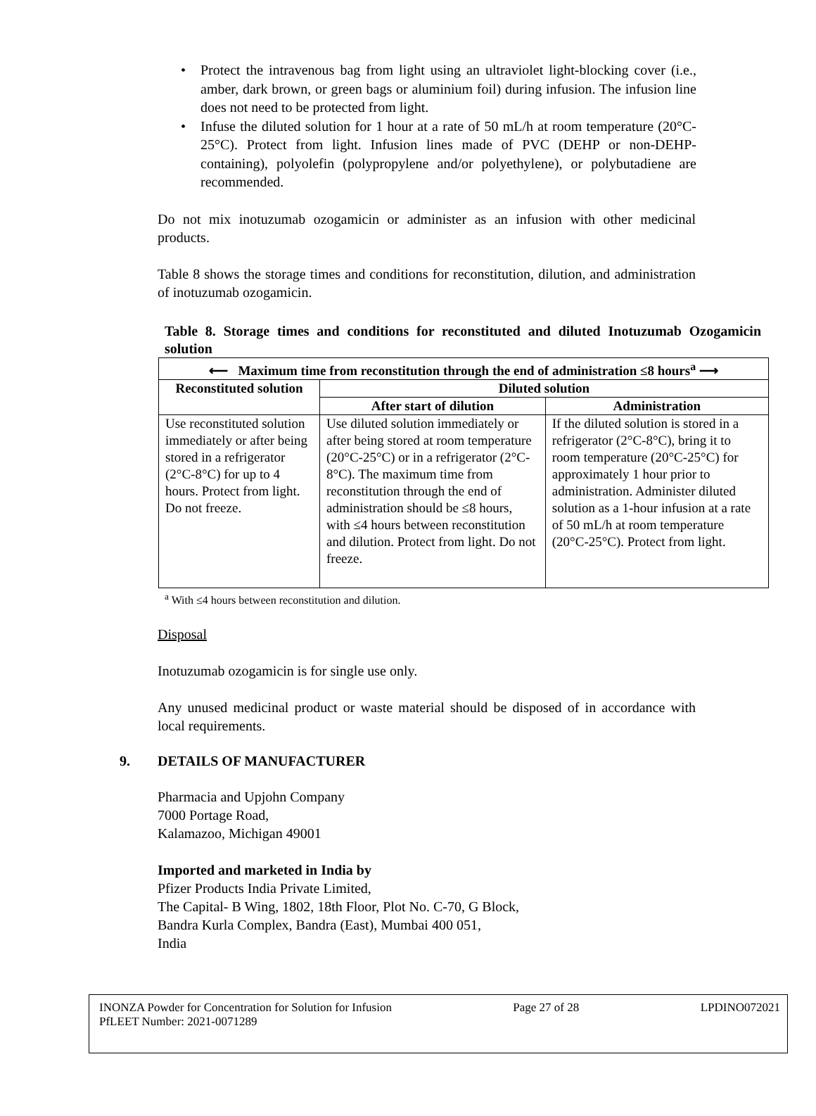• Protect the intravenous bag from light using an ultraviolet light-blocking cover (i.e., amber, dark brown, or green bags or aluminium foil) during infusion. The infusion line does not need to be protected from light.
• Infuse the diluted solution for 1 hour at a rate of 50 mL/h at room temperature (20°C-25°C). Protect from light. Infusion lines made of PVC (DEHP or non-DEHP-containing), polyolefin (polypropylene and/or polyethylene), or polybutadiene are recommended.
Do not mix inotuzumab ozogamicin or administer as an infusion with other medicinal products.
Table 8 shows the storage times and conditions for reconstitution, dilution, and administration of inotuzumab ozogamicin.
Table 8. Storage times and conditions for reconstituted and diluted Inotuzumab Ozogamicin solution
| ⟵ Maximum time from reconstitution through the end of administration ≤8 hours<sup>a</sup> ⟶ | | |
| --- | --- | --- |
| Reconstituted solution | Diluted solution | |
| | After start of dilution | Administration |
| Use reconstituted solution immediately or after being stored in a refrigerator (2°C-8°C) for up to 4 hours. Protect from light. Do not freeze. | Use diluted solution immediately or after being stored at room temperature (20°C-25°C) or in a refrigerator (2°C-8°C). The maximum time from reconstitution through the end of administration should be ≤8 hours, with ≤4 hours between reconstitution and dilution. Protect from light. Do not freeze. | If the diluted solution is stored in a refrigerator (2°C-8°C), bring it to room temperature (20°C-25°C) for approximately 1 hour prior to administration. Administer diluted solution as a 1-hour infusion at a rate of 50 mL/h at room temperature (20°C-25°C). Protect from light. |
<sup>a</sup> With ≤4 hours between reconstitution and dilution.
Disposal
Inotuzumab ozogamicin is for single use only.
Any unused medicinal product or waste material should be disposed of in accordance with local requirements.
9. DETAILS OF MANUFACTURER
Pharmacia and Upjohn Company
7000 Portage Road,
Kalamazoo, Michigan 49001
Imported and marketed in India by
Pfizer Products India Private Limited,
The Capital- B Wing, 1802, 18th Floor, Plot No. C-70, G Block,
Bandra Kurla Complex, Bandra (East), Mumbai 400 051,
India
INONZA Powder for Concentration for Solution for Infusion Page 27 of 28 LPDINO072021
PfLEET Number: 2021-0071289